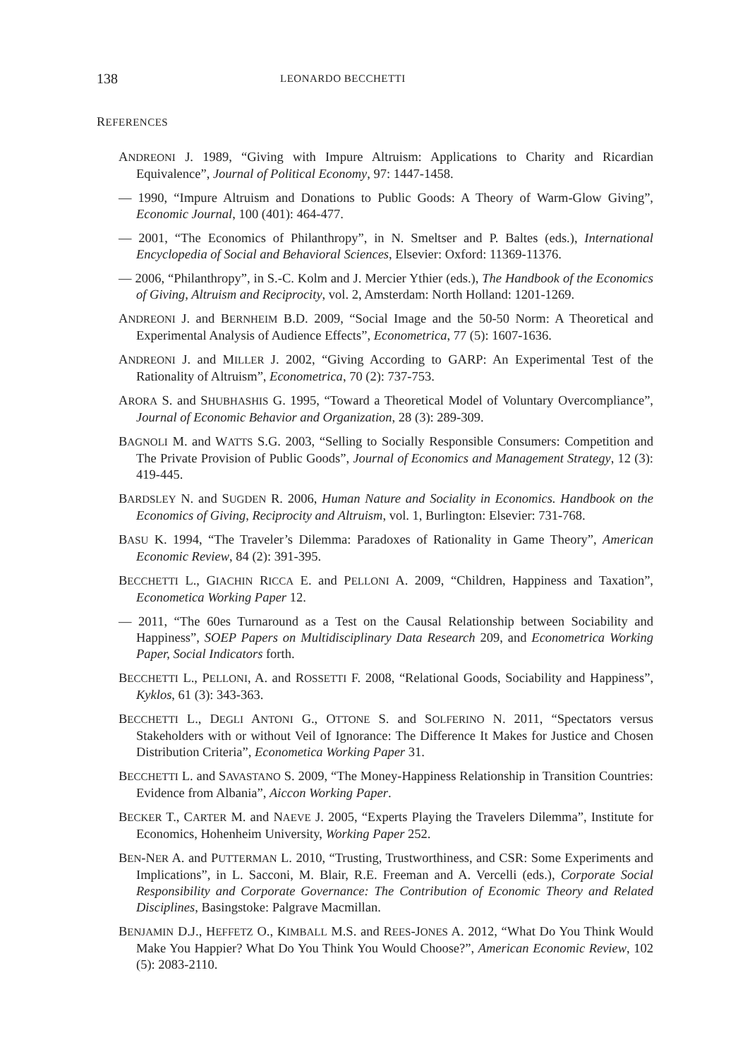138 LEONARDO BECCHETTI
REFERENCES
ANDREONI J. 1989, “Giving with Impure Altruism: Applications to Charity and Ricardian Equivalence”, Journal of Political Economy, 97: 1447-1458.
— 1990, “Impure Altruism and Donations to Public Goods: A Theory of Warm-Glow Giving”, Economic Journal, 100 (401): 464-477.
— 2001, “The Economics of Philanthropy”, in N. Smeltser and P. Baltes (eds.), International Encyclopedia of Social and Behavioral Sciences, Elsevier: Oxford: 11369-11376.
— 2006, “Philanthropy”, in S.-C. Kolm and J. Mercier Ythier (eds.), The Handbook of the Economics of Giving, Altruism and Reciprocity, vol. 2, Amsterdam: North Holland: 1201-1269.
ANDREONI J. and BERNHEIM B.D. 2009, “Social Image and the 50-50 Norm: A Theoretical and Experimental Analysis of Audience Effects”, Econometrica, 77 (5): 1607-1636.
ANDREONI J. and MILLER J. 2002, “Giving According to GARP: An Experimental Test of the Rationality of Altruism”, Econometrica, 70 (2): 737-753.
ARORA S. and SHUBHASHIS G. 1995, “Toward a Theoretical Model of Voluntary Overcompliance”, Journal of Economic Behavior and Organization, 28 (3): 289-309.
BAGNOLI M. and WATTS S.G. 2003, “Selling to Socially Responsible Consumers: Competition and The Private Provision of Public Goods”, Journal of Economics and Management Strategy, 12 (3): 419-445.
BARDSLEY N. and SUGDEN R. 2006, Human Nature and Sociality in Economics. Handbook on the Economics of Giving, Reciprocity and Altruism, vol. 1, Burlington: Elsevier: 731-768.
BASU K. 1994, “The Traveler’s Dilemma: Paradoxes of Rationality in Game Theory”, American Economic Review, 84 (2): 391-395.
BECCHETTI L., GIACHIN RICCA E. and PELLONI A. 2009, “Children, Happiness and Taxation”, Econometica Working Paper 12.
— 2011, “The 60es Turnaround as a Test on the Causal Relationship between Sociability and Happiness”, SOEP Papers on Multidisciplinary Data Research 209, and Econometrica Working Paper, Social Indicators forth.
BECCHETTI L., PELLONI, A. and ROSSETTI F. 2008, “Relational Goods, Sociability and Happiness”, Kyklos, 61 (3): 343-363.
BECCHETTI L., DEGLI ANTONI G., OTTONE S. and SOLFERINO N. 2011, “Spectators versus Stakeholders with or without Veil of Ignorance: The Difference It Makes for Justice and Chosen Distribution Criteria”, Econometica Working Paper 31.
BECCHETTI L. and SAVASTANO S. 2009, “The Money-Happiness Relationship in Transition Countries: Evidence from Albania”, Aiccon Working Paper.
BECKER T., CARTER M. and NAEVE J. 2005, “Experts Playing the Travelers Dilemma”, Institute for Economics, Hohenheim University, Working Paper 252.
BEN-NER A. and PUTTERMAN L. 2010, “Trusting, Trustworthiness, and CSR: Some Experiments and Implications”, in L. Sacconi, M. Blair, R.E. Freeman and A. Vercelli (eds.), Corporate Social Responsibility and Corporate Governance: The Contribution of Economic Theory and Related Disciplines, Basingstoke: Palgrave Macmillan.
BENJAMIN D.J., HEFFETZ O., KIMBALL M.S. and REES-JONES A. 2012, “What Do You Think Would Make You Happier? What Do You Think You Would Choose?”, American Economic Review, 102 (5): 2083-2110.